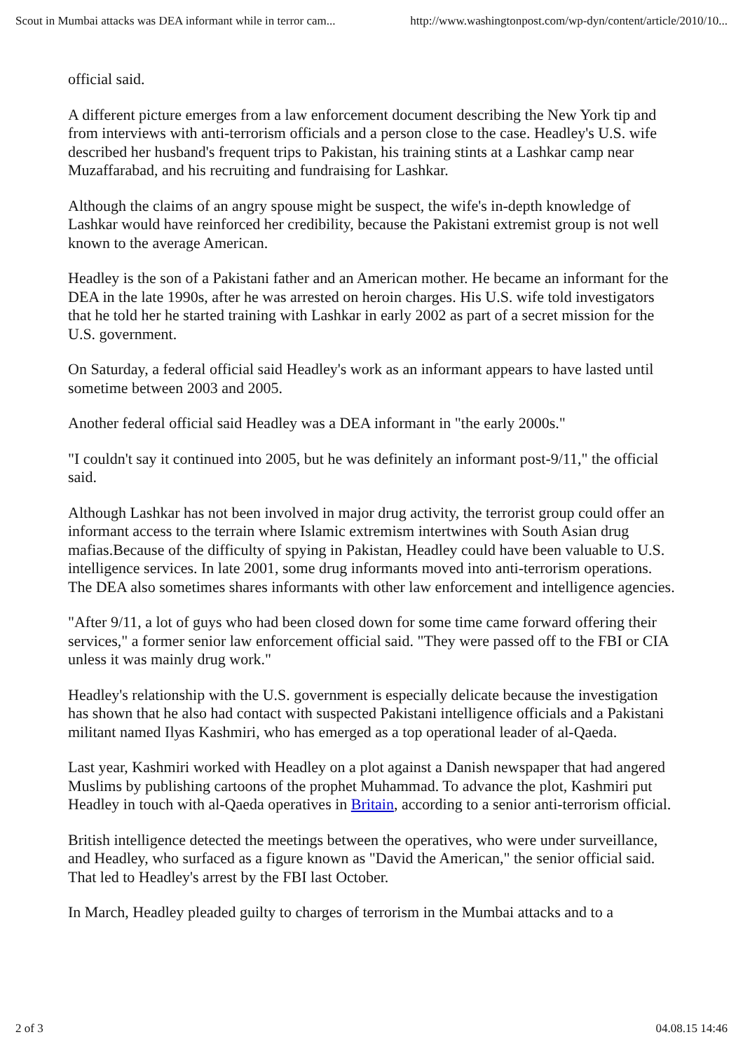Scout in Mumbai attacks was DEA informant while in terror cam... http://www.washingtonpost.com/wp-dyn/content/article/2010/10...
official said.
A different picture emerges from a law enforcement document describing the New York tip and from interviews with anti-terrorism officials and a person close to the case. Headley's U.S. wife described her husband's frequent trips to Pakistan, his training stints at a Lashkar camp near Muzaffarabad, and his recruiting and fundraising for Lashkar.
Although the claims of an angry spouse might be suspect, the wife's in-depth knowledge of Lashkar would have reinforced her credibility, because the Pakistani extremist group is not well known to the average American.
Headley is the son of a Pakistani father and an American mother. He became an informant for the DEA in the late 1990s, after he was arrested on heroin charges. His U.S. wife told investigators that he told her he started training with Lashkar in early 2002 as part of a secret mission for the U.S. government.
On Saturday, a federal official said Headley's work as an informant appears to have lasted until sometime between 2003 and 2005.
Another federal official said Headley was a DEA informant in "the early 2000s."
"I couldn't say it continued into 2005, but he was definitely an informant post-9/11," the official said.
Although Lashkar has not been involved in major drug activity, the terrorist group could offer an informant access to the terrain where Islamic extremism intertwines with South Asian drug mafias.Because of the difficulty of spying in Pakistan, Headley could have been valuable to U.S. intelligence services. In late 2001, some drug informants moved into anti-terrorism operations. The DEA also sometimes shares informants with other law enforcement and intelligence agencies.
"After 9/11, a lot of guys who had been closed down for some time came forward offering their services," a former senior law enforcement official said. "They were passed off to the FBI or CIA unless it was mainly drug work."
Headley's relationship with the U.S. government is especially delicate because the investigation has shown that he also had contact with suspected Pakistani intelligence officials and a Pakistani militant named Ilyas Kashmiri, who has emerged as a top operational leader of al-Qaeda.
Last year, Kashmiri worked with Headley on a plot against a Danish newspaper that had angered Muslims by publishing cartoons of the prophet Muhammad. To advance the plot, Kashmiri put Headley in touch with al-Qaeda operatives in Britain, according to a senior anti-terrorism official.
British intelligence detected the meetings between the operatives, who were under surveillance, and Headley, who surfaced as a figure known as "David the American," the senior official said. That led to Headley's arrest by the FBI last October.
In March, Headley pleaded guilty to charges of terrorism in the Mumbai attacks and to a
2 of 3 04.08.15 14:46